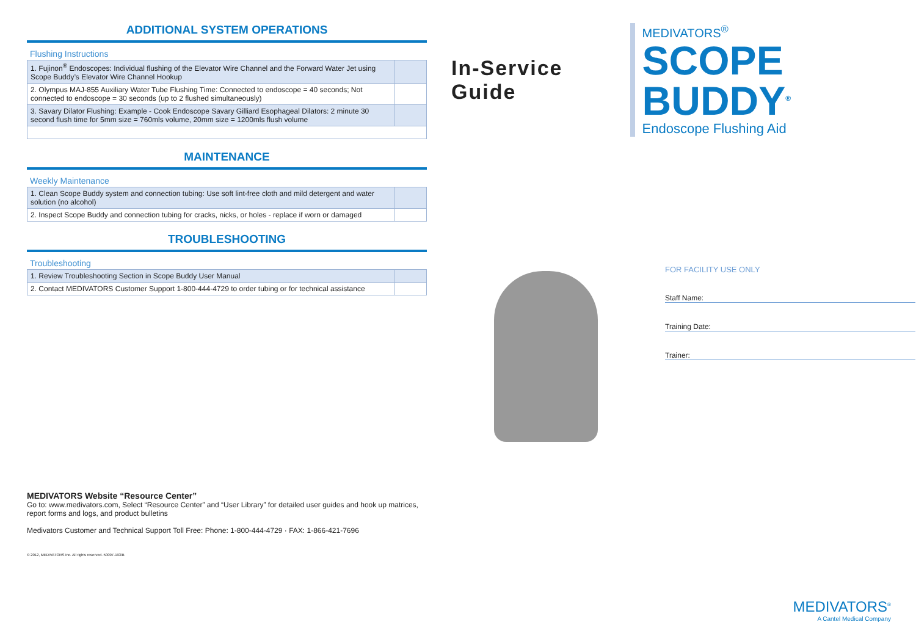ADDITIONAL SYSTEM OPERATIONS
Flushing Instructions
| 1. Fujinon<sup>®</sup> Endoscopes: Individual flushing of the Elevator Wire Channel and the Forward Water Jet using Scope Buddy’s Elevator Wire Channel Hookup | |
| 2. Olympus MAJ-855 Auxiliary Water Tube Flushing Time: Connected to endoscope = 40 seconds; Not connected to endoscope = 30 seconds (up to 2 flushed simultaneously) | |
| 3. Savary Dilator Flushing: Example - Cook Endoscope Savary Gilliard Esophageal Dilators: 2 minute 30 second flush time for 5mm size = 760mls volume, 20mm size = 1200mls flush volume | |
MAINTENANCE
Weekly Maintenance
| 1. Clean Scope Buddy system and connection tubing: Use soft lint-free cloth and mild detergent and water solution (no alcohol) | |
| 2. Inspect Scope Buddy and connection tubing for cracks, nicks, or holes - replace if worn or damaged | |
TROUBLESHOOTING
Troubleshooting
| 1. Review Troubleshooting Section in Scope Buddy User Manual | |
| 2. Contact MEDIVATORS Customer Support 1-800-444-4729 to order tubing or for technical assistance | |
MEDIVATORS Website “Resource Center”
Go to: www.medivators.com, Select “Resource Center” and “User Library” for detailed user guides and hook up matrices, report forms and logs, and product bulletins
Medivators Customer and Technical Support Toll Free: Phone: 1-800-444-4729 · FAX: 1-866-421-7696
© 2012, MEDIVATORS Inc. All rights reserved. 50097-193/B
In-Service Guide
MEDIVATORS<sup>®</sup>
SCOPE BUDDY<sup>®</sup>
Endoscope Flushing Aid
FOR FACILITY USE ONLY
Staff Name:
Training Date:
Trainer:
MEDIVATORS<sup>®</sup>
A Cantel Medical Company